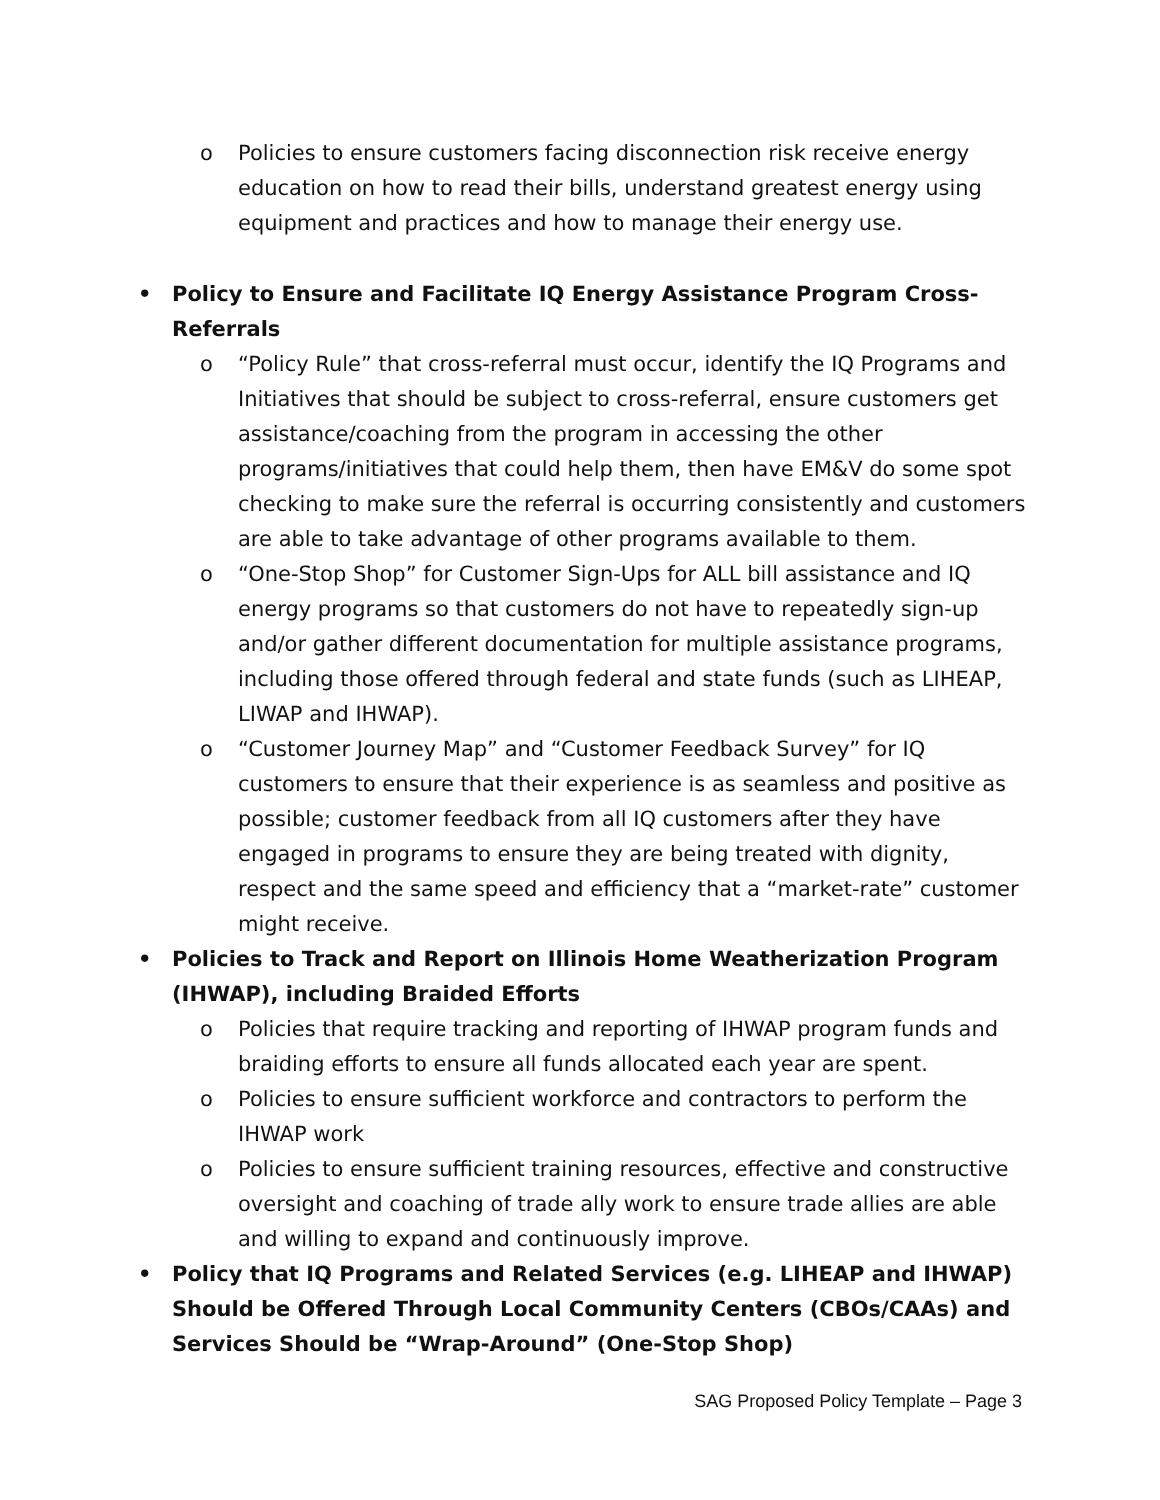o Policies to ensure customers facing disconnection risk receive energy education on how to read their bills, understand greatest energy using equipment and practices and how to manage their energy use.
• Policy to Ensure and Facilitate IQ Energy Assistance Program Cross-Referrals
o “Policy Rule” that cross-referral must occur, identify the IQ Programs and Initiatives that should be subject to cross-referral, ensure customers get assistance/coaching from the program in accessing the other programs/initiatives that could help them, then have EM&V do some spot checking to make sure the referral is occurring consistently and customers are able to take advantage of other programs available to them.
o “One-Stop Shop” for Customer Sign-Ups for ALL bill assistance and IQ energy programs so that customers do not have to repeatedly sign-up and/or gather different documentation for multiple assistance programs, including those offered through federal and state funds (such as LIHEAP, LIWAP and IHWAP).
o “Customer Journey Map” and “Customer Feedback Survey” for IQ customers to ensure that their experience is as seamless and positive as possible; customer feedback from all IQ customers after they have engaged in programs to ensure they are being treated with dignity, respect and the same speed and efficiency that a “market-rate” customer might receive.
• Policies to Track and Report on Illinois Home Weatherization Program (IHWAP), including Braided Efforts
o Policies that require tracking and reporting of IHWAP program funds and braiding efforts to ensure all funds allocated each year are spent.
o Policies to ensure sufficient workforce and contractors to perform the IHWAP work
o Policies to ensure sufficient training resources, effective and constructive oversight and coaching of trade ally work to ensure trade allies are able and willing to expand and continuously improve.
• Policy that IQ Programs and Related Services (e.g. LIHEAP and IHWAP) Should be Offered Through Local Community Centers (CBOs/CAAs) and Services Should be “Wrap-Around” (One-Stop Shop)
SAG Proposed Policy Template – Page 3